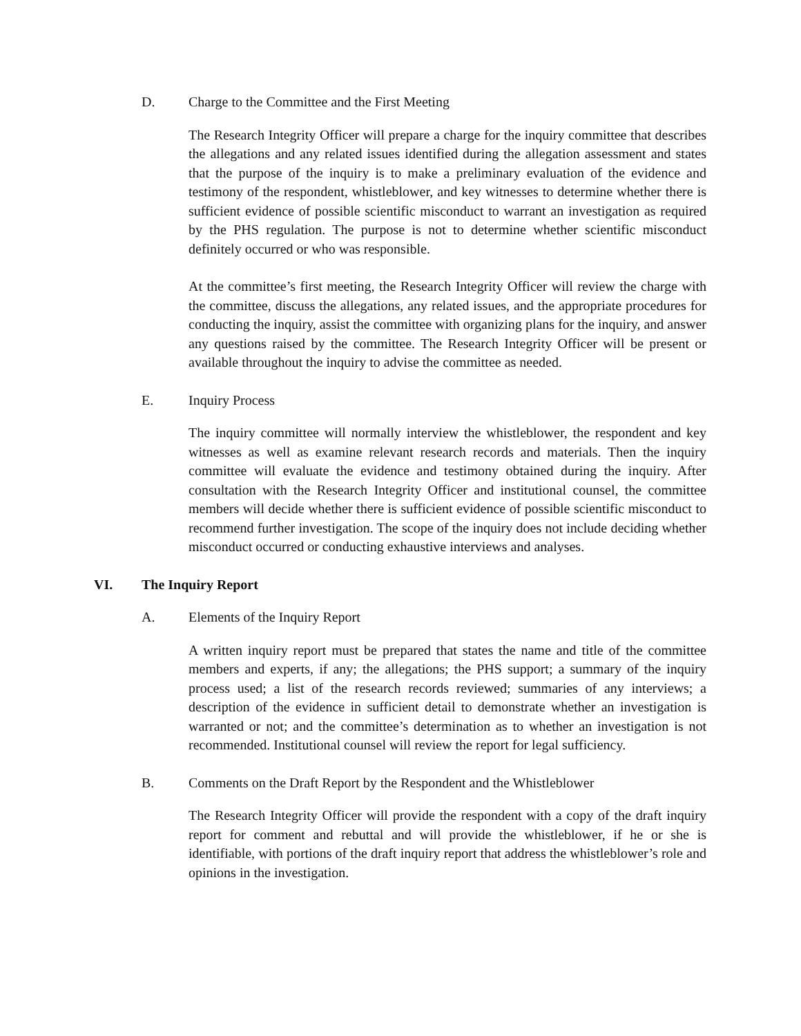D. Charge to the Committee and the First Meeting
The Research Integrity Officer will prepare a charge for the inquiry committee that describes the allegations and any related issues identified during the allegation assessment and states that the purpose of the inquiry is to make a preliminary evaluation of the evidence and testimony of the respondent, whistleblower, and key witnesses to determine whether there is sufficient evidence of possible scientific misconduct to warrant an investigation as required by the PHS regulation. The purpose is not to determine whether scientific misconduct definitely occurred or who was responsible.
At the committee’s first meeting, the Research Integrity Officer will review the charge with the committee, discuss the allegations, any related issues, and the appropriate procedures for conducting the inquiry, assist the committee with organizing plans for the inquiry, and answer any questions raised by the committee. The Research Integrity Officer will be present or available throughout the inquiry to advise the committee as needed.
E. Inquiry Process
The inquiry committee will normally interview the whistleblower, the respondent and key witnesses as well as examine relevant research records and materials. Then the inquiry committee will evaluate the evidence and testimony obtained during the inquiry. After consultation with the Research Integrity Officer and institutional counsel, the committee members will decide whether there is sufficient evidence of possible scientific misconduct to recommend further investigation. The scope of the inquiry does not include deciding whether misconduct occurred or conducting exhaustive interviews and analyses.
VI. The Inquiry Report
A. Elements of the Inquiry Report
A written inquiry report must be prepared that states the name and title of the committee members and experts, if any; the allegations; the PHS support; a summary of the inquiry process used; a list of the research records reviewed; summaries of any interviews; a description of the evidence in sufficient detail to demonstrate whether an investigation is warranted or not; and the committee’s determination as to whether an investigation is not recommended. Institutional counsel will review the report for legal sufficiency.
B. Comments on the Draft Report by the Respondent and the Whistleblower
The Research Integrity Officer will provide the respondent with a copy of the draft inquiry report for comment and rebuttal and will provide the whistleblower, if he or she is identifiable, with portions of the draft inquiry report that address the whistleblower’s role and opinions in the investigation.